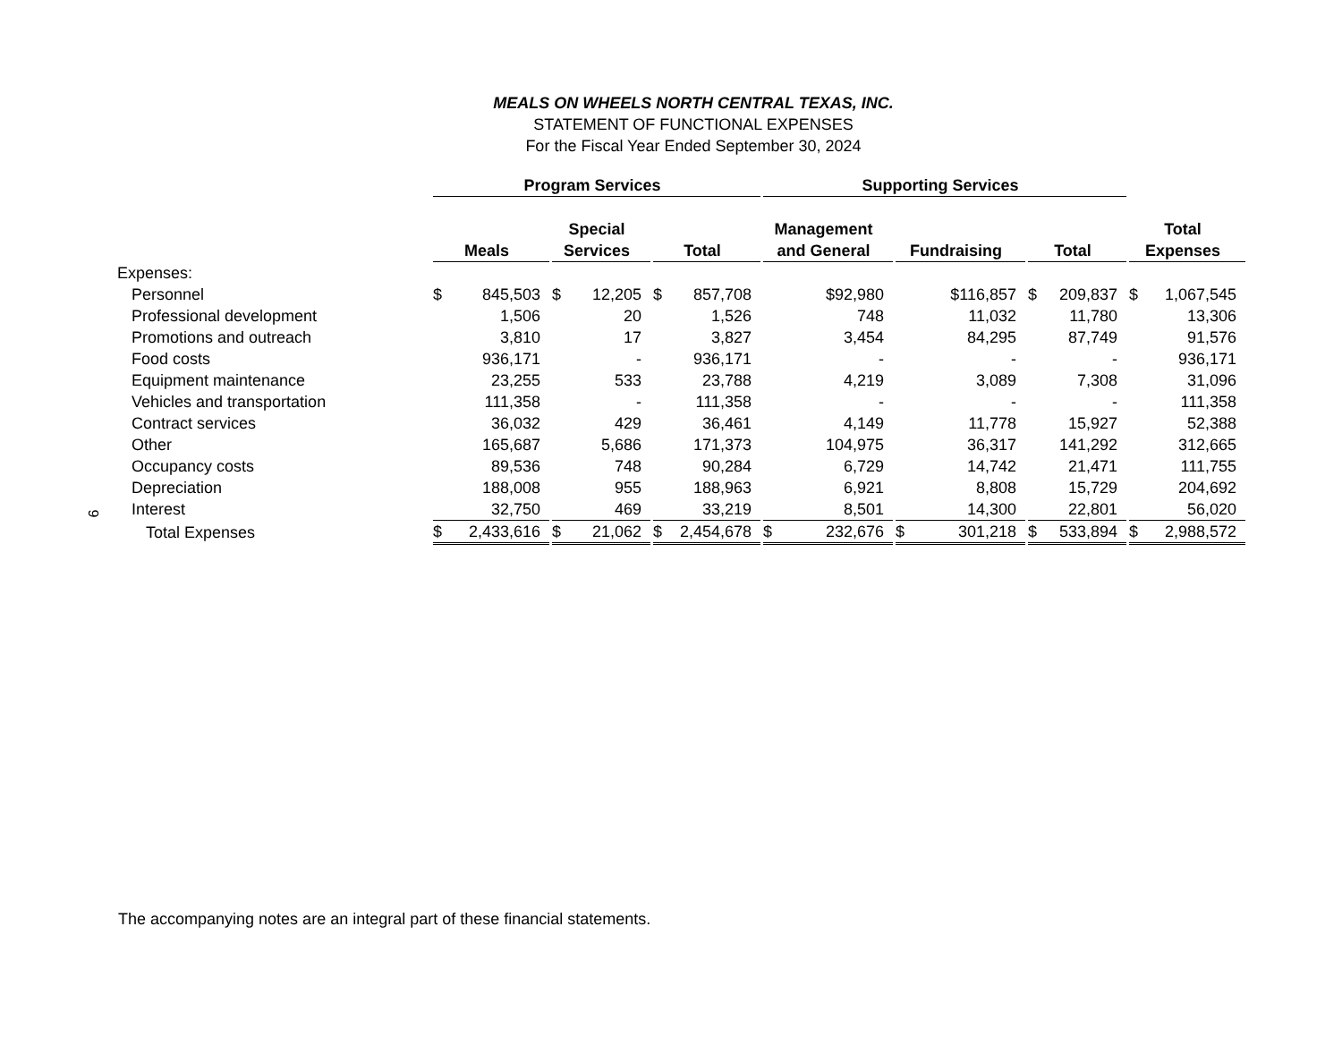MEALS ON WHEELS NORTH CENTRAL TEXAS, INC.
STATEMENT OF FUNCTIONAL EXPENSES
For the Fiscal Year Ended September 30, 2024
| | Program Services | | | Supporting Services | | | |
| --- | --- | --- | --- | --- | --- | --- | --- |
| | Meals | Special Services | Total | Management and General | Fundraising | Total | Total Expenses |
| Expenses: | | | | | | | |
| Personnel | $ 845,503 | $ 12,205 | $ 857,708 | $92,980 | $116,857 | $ 209,837 | $ 1,067,545 |
| Professional development | 1,506 | 20 | 1,526 | 748 | 11,032 | 11,780 | 13,306 |
| Promotions and outreach | 3,810 | 17 | 3,827 | 3,454 | 84,295 | 87,749 | 91,576 |
| Food costs | 936,171 | - | 936,171 | - | - | - | 936,171 |
| Equipment maintenance | 23,255 | 533 | 23,788 | 4,219 | 3,089 | 7,308 | 31,096 |
| Vehicles and transportation | 111,358 | - | 111,358 | - | - | - | 111,358 |
| Contract services | 36,032 | 429 | 36,461 | 4,149 | 11,778 | 15,927 | 52,388 |
| Other | 165,687 | 5,686 | 171,373 | 104,975 | 36,317 | 141,292 | 312,665 |
| Occupancy costs | 89,536 | 748 | 90,284 | 6,729 | 14,742 | 21,471 | 111,755 |
| Depreciation | 188,008 | 955 | 188,963 | 6,921 | 8,808 | 15,729 | 204,692 |
| Interest | 32,750 | 469 | 33,219 | 8,501 | 14,300 | 22,801 | 56,020 |
| Total Expenses | $ 2,433,616 | $ 21,062 | $ 2,454,678 | $ 232,676 | $ 301,218 | $ 533,894 | $ 2,988,572 |
9
The accompanying notes are an integral part of these financial statements.